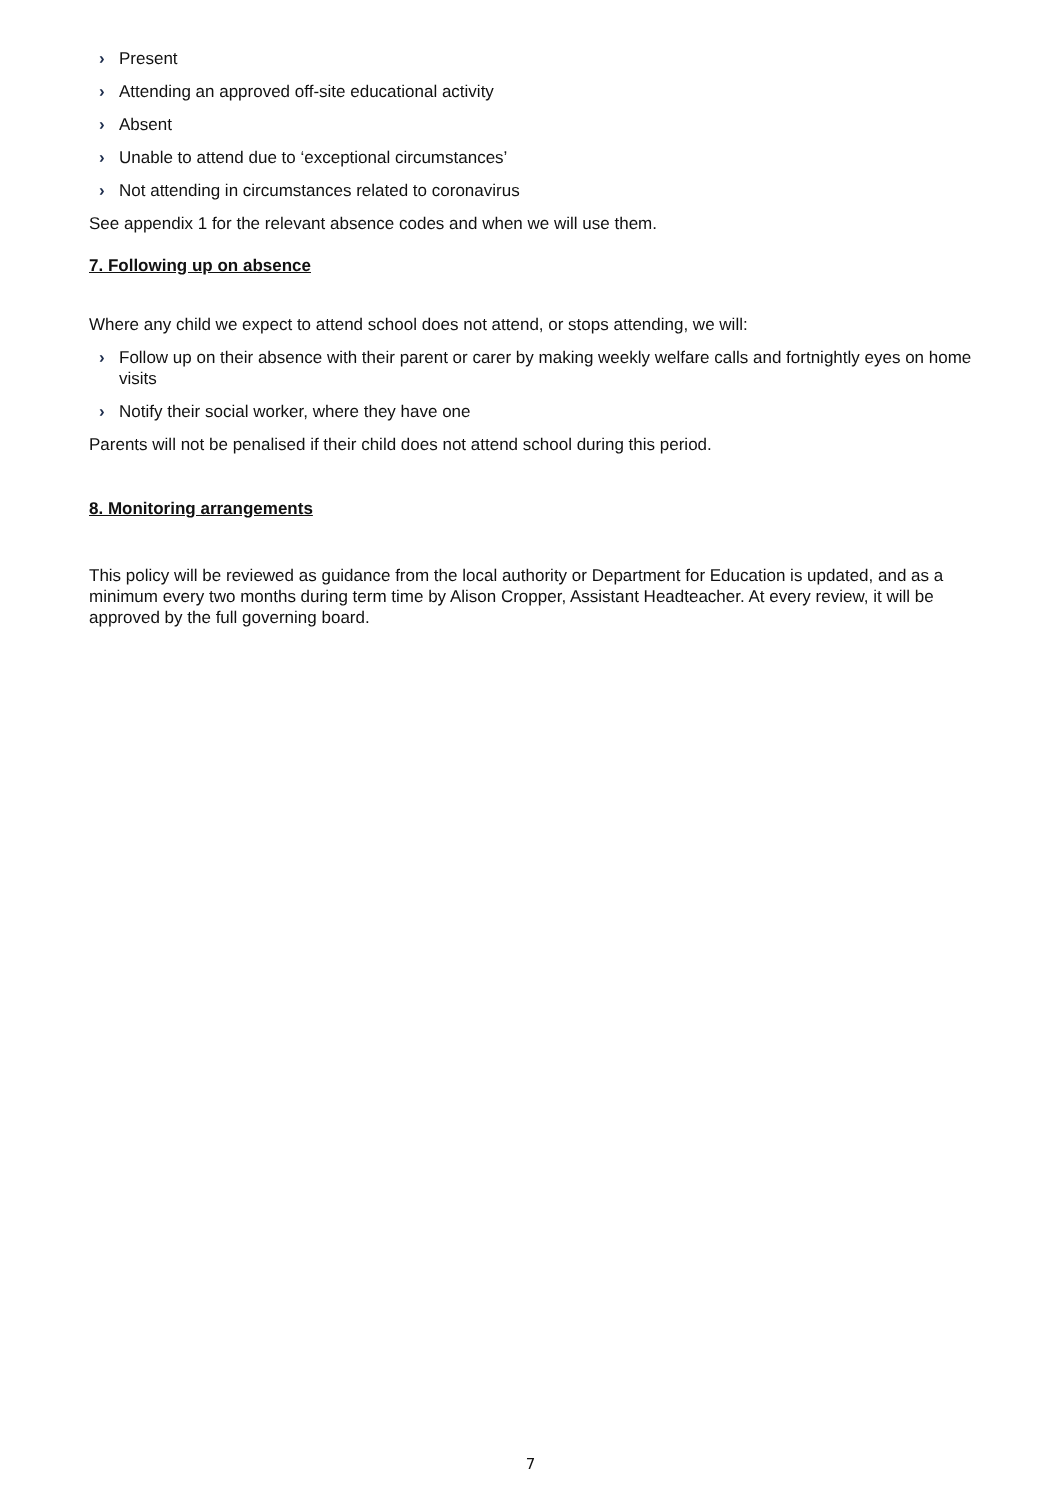› Present
› Attending an approved off-site educational activity
› Absent
› Unable to attend due to ‘exceptional circumstances’
› Not attending in circumstances related to coronavirus
See appendix 1 for the relevant absence codes and when we will use them.
7. Following up on absence
Where any child we expect to attend school does not attend, or stops attending, we will:
› Follow up on their absence with their parent or carer by making weekly welfare calls and fortnightly eyes on home visits
› Notify their social worker, where they have one
Parents will not be penalised if their child does not attend school during this period.
8. Monitoring arrangements
This policy will be reviewed as guidance from the local authority or Department for Education is updated, and as a minimum every two months during term time by Alison Cropper, Assistant Headteacher. At every review, it will be approved by the full governing board.
7